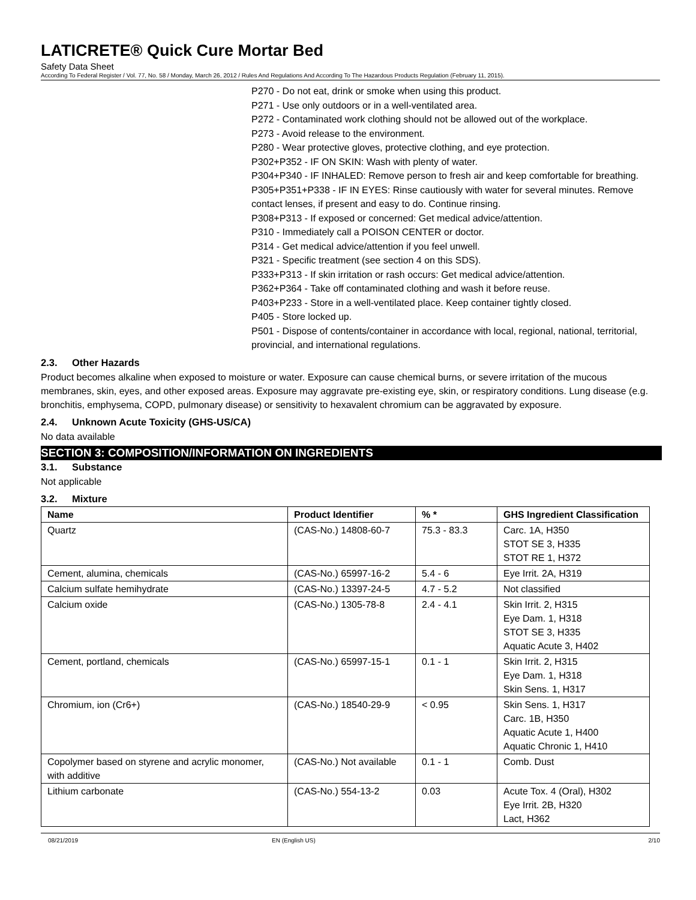LATICRETE® Quick Cure Mortar Bed
Safety Data Sheet
According To Federal Register / Vol. 77, No. 58 / Monday, March 26, 2012 / Rules And Regulations And According To The Hazardous Products Regulation (February 11, 2015).
P270 - Do not eat, drink or smoke when using this product.
P271 - Use only outdoors or in a well-ventilated area.
P272 - Contaminated work clothing should not be allowed out of the workplace.
P273 - Avoid release to the environment.
P280 - Wear protective gloves, protective clothing, and eye protection.
P302+P352 - IF ON SKIN: Wash with plenty of water.
P304+P340 - IF INHALED: Remove person to fresh air and keep comfortable for breathing.
P305+P351+P338 - IF IN EYES: Rinse cautiously with water for several minutes. Remove contact lenses, if present and easy to do. Continue rinsing.
P308+P313 - If exposed or concerned: Get medical advice/attention.
P310 - Immediately call a POISON CENTER or doctor.
P314 - Get medical advice/attention if you feel unwell.
P321 - Specific treatment (see section 4 on this SDS).
P333+P313 - If skin irritation or rash occurs: Get medical advice/attention.
P362+P364 - Take off contaminated clothing and wash it before reuse.
P403+P233 - Store in a well-ventilated place. Keep container tightly closed.
P405 - Store locked up.
P501 - Dispose of contents/container in accordance with local, regional, national, territorial, provincial, and international regulations.
2.3. Other Hazards
Product becomes alkaline when exposed to moisture or water. Exposure can cause chemical burns, or severe irritation of the mucous membranes, skin, eyes, and other exposed areas. Exposure may aggravate pre-existing eye, skin, or respiratory conditions. Lung disease (e.g. bronchitis, emphysema, COPD, pulmonary disease) or sensitivity to hexavalent chromium can be aggravated by exposure.
2.4. Unknown Acute Toxicity (GHS-US/CA)
No data available
SECTION 3: COMPOSITION/INFORMATION ON INGREDIENTS
3.1. Substance
Not applicable
3.2. Mixture
| Name | Product Identifier | % * | GHS Ingredient Classification |
| --- | --- | --- | --- |
| Quartz | (CAS-No.) 14808-60-7 | 75.3 - 83.3 | Carc. 1A, H350 STOT SE 3, H335 STOT RE 1, H372 |
| Cement, alumina, chemicals | (CAS-No.) 65997-16-2 | 5.4 - 6 | Eye Irrit. 2A, H319 |
| Calcium sulfate hemihydrate | (CAS-No.) 13397-24-5 | 4.7 - 5.2 | Not classified |
| Calcium oxide | (CAS-No.) 1305-78-8 | 2.4 - 4.1 | Skin Irrit. 2, H315 Eye Dam. 1, H318 STOT SE 3, H335 Aquatic Acute 3, H402 |
| Cement, portland, chemicals | (CAS-No.) 65997-15-1 | 0.1 - 1 | Skin Irrit. 2, H315 Eye Dam. 1, H318 Skin Sens. 1, H317 |
| Chromium, ion (Cr6+) | (CAS-No.) 18540-29-9 | < 0.95 | Skin Sens. 1, H317 Carc. 1B, H350 Aquatic Acute 1, H400 Aquatic Chronic 1, H410 |
| Copolymer based on styrene and acrylic monomer, with additive | (CAS-No.) Not available | 0.1 - 1 | Comb. Dust |
| Lithium carbonate | (CAS-No.) 554-13-2 | 0.03 | Acute Tox. 4 (Oral), H302 Eye Irrit. 2B, H320 Lact, H362 |
08/21/2019 EN (English US) 2/10